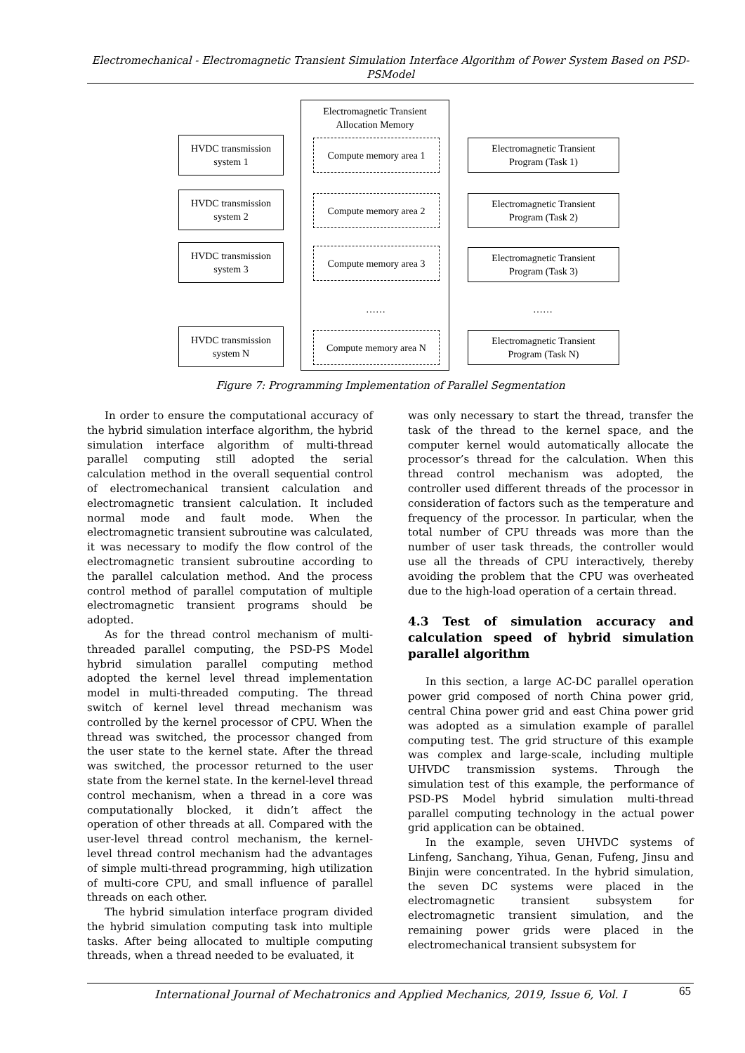Electromechanical - Electromagnetic Transient Simulation Interface Algorithm of Power System Based on PSD- PSModel
Electromagnetic Transient
Allocation Memory
HVDC transmission
system 1
HVDC transmission
system 2
HVDC transmission
system 3
HVDC transmission
system N
Compute memory area 1
Compute memory area 2
Compute memory area 3
……
Compute memory area N
Electromagnetic Transient
Program (Task 1)
Electromagnetic Transient
Program (Task 2)
Electromagnetic Transient
Program (Task 3)
……
Electromagnetic Transient
Program (Task N)
Figure 7: Programming Implementation of Parallel Segmentation
In order to ensure the computational accuracy of the hybrid simulation interface algorithm, the hybrid simulation interface algorithm of multi-thread parallel computing still adopted the serial calculation method in the overall sequential control of electromechanical transient calculation and electromagnetic transient calculation. It included normal mode and fault mode. When the electromagnetic transient subroutine was calculated, it was necessary to modify the flow control of the electromagnetic transient subroutine according to the parallel calculation method. And the process control method of parallel computation of multiple electromagnetic transient programs should be adopted.
As for the thread control mechanism of multi-threaded parallel computing, the PSD-PS Model hybrid simulation parallel computing method adopted the kernel level thread implementation model in multi-threaded computing. The thread switch of kernel level thread mechanism was controlled by the kernel processor of CPU. When the thread was switched, the processor changed from the user state to the kernel state. After the thread was switched, the processor returned to the user state from the kernel state. In the kernel-level thread control mechanism, when a thread in a core was computationally blocked, it didn’t affect the operation of other threads at all. Compared with the user-level thread control mechanism, the kernel-level thread control mechanism had the advantages of simple multi-thread programming, high utilization of multi-core CPU, and small influence of parallel threads on each other.
The hybrid simulation interface program divided the hybrid simulation computing task into multiple tasks. After being allocated to multiple computing threads, when a thread needed to be evaluated, it
was only necessary to start the thread, transfer the task of the thread to the kernel space, and the computer kernel would automatically allocate the processor’s thread for the calculation. When this thread control mechanism was adopted, the controller used different threads of the processor in consideration of factors such as the temperature and frequency of the processor. In particular, when the total number of CPU threads was more than the number of user task threads, the controller would use all the threads of CPU interactively, thereby avoiding the problem that the CPU was overheated due to the high-load operation of a certain thread.
4.3 Test of simulation accuracy and calculation speed of hybrid simulation parallel algorithm
In this section, a large AC-DC parallel operation power grid composed of north China power grid, central China power grid and east China power grid was adopted as a simulation example of parallel computing test. The grid structure of this example was complex and large-scale, including multiple UHVDC transmission systems. Through the simulation test of this example, the performance of PSD-PS Model hybrid simulation multi-thread parallel computing technology in the actual power grid application can be obtained.
In the example, seven UHVDC systems of Linfeng, Sanchang, Yihua, Genan, Fufeng, Jinsu and Binjin were concentrated. In the hybrid simulation, the seven DC systems were placed in the electromagnetic transient subsystem for electromagnetic transient simulation, and the remaining power grids were placed in the electromechanical transient subsystem for
International Journal of Mechatronics and Applied Mechanics, 2019, Issue 6, Vol. I 65